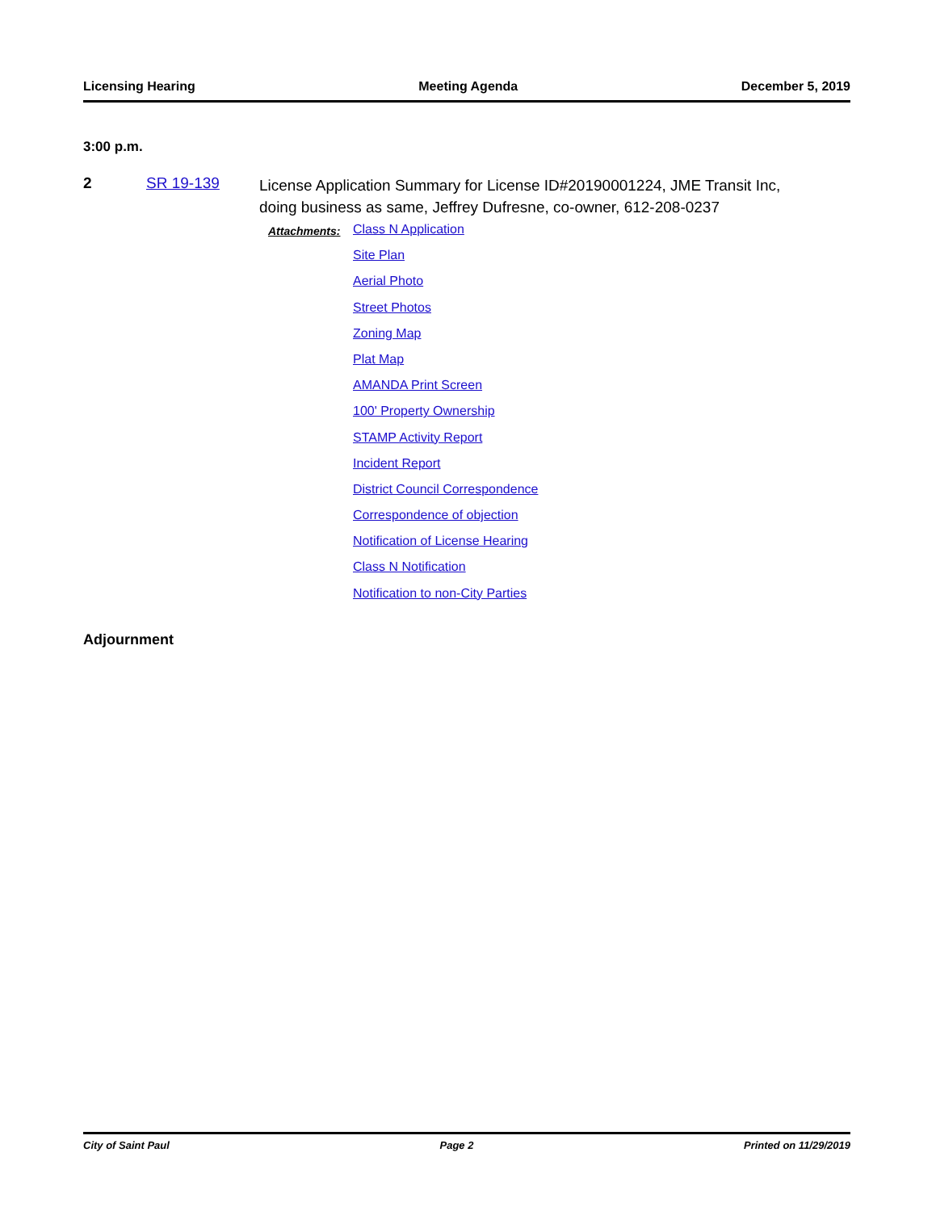Licensing Hearing Meeting Agenda December 5, 2019
3:00 p.m.
2 SR 19-139
License Application Summary for License ID#20190001224, JME Transit Inc, doing business as same, Jeffrey Dufresne, co-owner, 612-208-0237
Attachments:
Class N Application
Site Plan
Aerial Photo
Street Photos
Zoning Map
Plat Map
AMANDA Print Screen
100' Property Ownership
STAMP Activity Report
Incident Report
District Council Correspondence
Correspondence of objection
Notification of License Hearing
Class N Notification
Notification to non-City Parties
Adjournment
City of Saint Paul Page 2 Printed on 11/29/2019